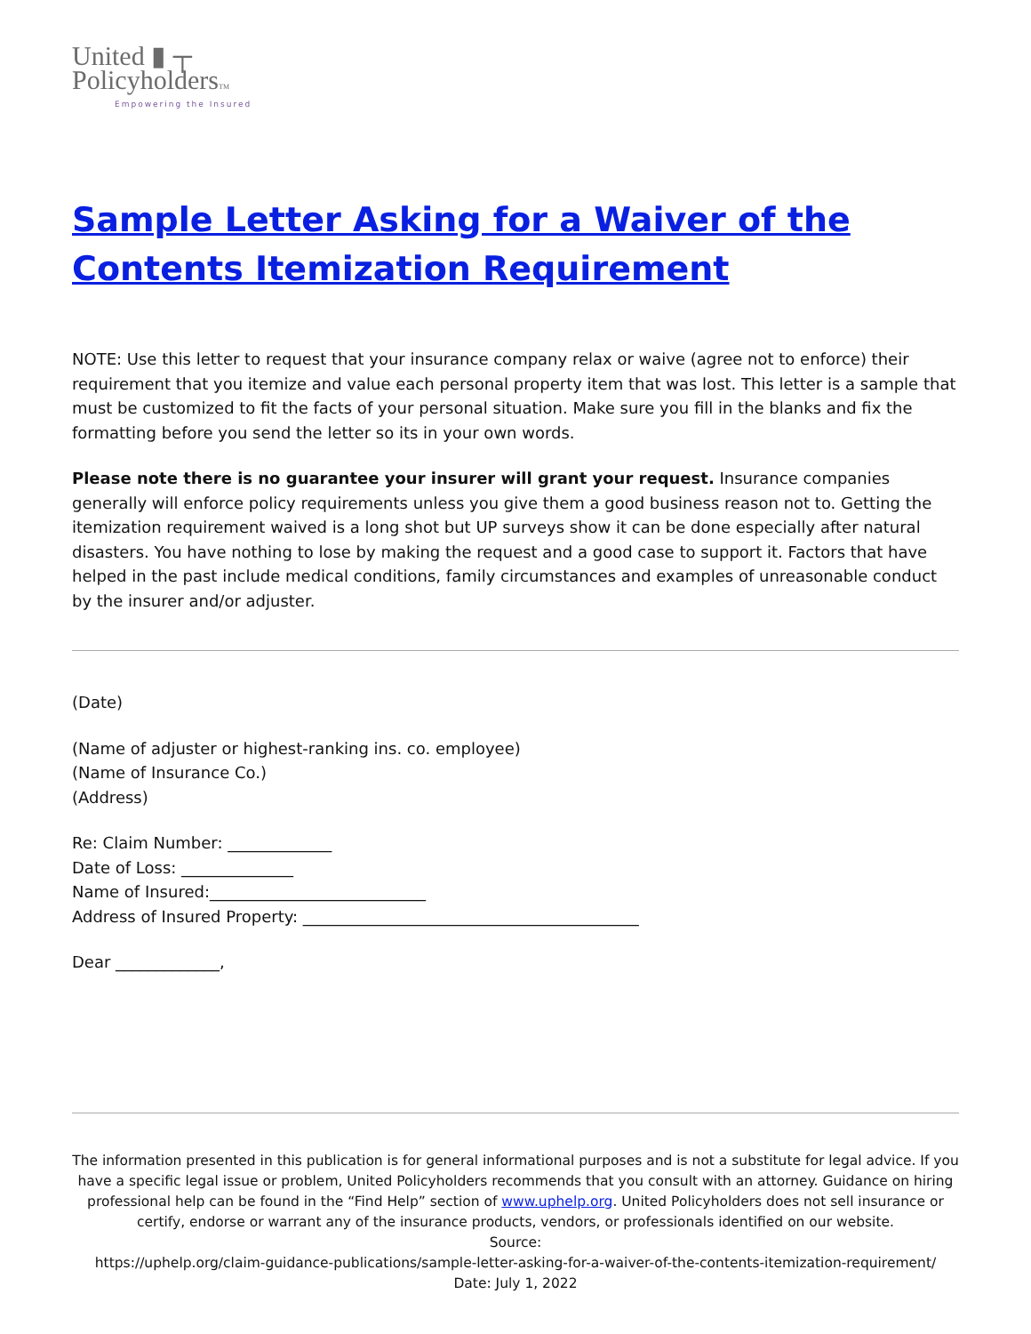United ▮ ┬
PolicyholdersTM
Empowering the Insured
Sample Letter Asking for a Waiver of the Contents Itemization Requirement
NOTE: Use this letter to request that your insurance company relax or waive (agree not to enforce) their requirement that you itemize and value each personal property item that was lost. This letter is a sample that must be customized to fit the facts of your personal situation. Make sure you fill in the blanks and fix the formatting before you send the letter so its in your own words.
Please note there is no guarantee your insurer will grant your request. Insurance companies generally will enforce policy requirements unless you give them a good business reason not to. Getting the itemization requirement waived is a long shot but UP surveys show it can be done especially after natural disasters. You have nothing to lose by making the request and a good case to support it. Factors that have helped in the past include medical conditions, family circumstances and examples of unreasonable conduct by the insurer and/or adjuster.
(Date)
(Name of adjuster or highest-ranking ins. co. employee)
(Name of Insurance Co.)
(Address)
Re: Claim Number: _____________
Date of Loss: ______________
Name of Insured:___________________________
Address of Insured Property: __________________________________________
Dear _____________,
The information presented in this publication is for general informational purposes and is not a substitute for legal advice. If you have a specific legal issue or problem, United Policyholders recommends that you consult with an attorney. Guidance on hiring professional help can be found in the “Find Help” section of www.uphelp.org. United Policyholders does not sell insurance or certify, endorse or warrant any of the insurance products, vendors, or professionals identified on our website.
Source:
https://uphelp.org/claim-guidance-publications/sample-letter-asking-for-a-waiver-of-the-contents-itemization-requirement/
Date: July 1, 2022